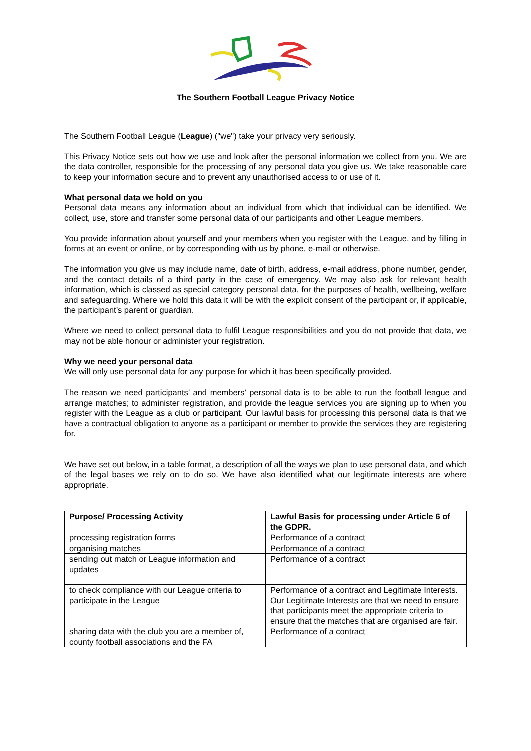The Southern Football League Privacy Notice
The Southern Football League (League) ("we") take your privacy very seriously.
This Privacy Notice sets out how we use and look after the personal information we collect from you. We are the data controller, responsible for the processing of any personal data you give us. We take reasonable care to keep your information secure and to prevent any unauthorised access to or use of it.
What personal data we hold on you
Personal data means any information about an individual from which that individual can be identified. We collect, use, store and transfer some personal data of our participants and other League members.
You provide information about yourself and your members when you register with the League, and by filling in forms at an event or online, or by corresponding with us by phone, e-mail or otherwise.
The information you give us may include name, date of birth, address, e-mail address, phone number, gender, and the contact details of a third party in the case of emergency. We may also ask for relevant health information, which is classed as special category personal data, for the purposes of health, wellbeing, welfare and safeguarding. Where we hold this data it will be with the explicit consent of the participant or, if applicable, the participant’s parent or guardian.
Where we need to collect personal data to fulfil League responsibilities and you do not provide that data, we may not be able honour or administer your registration.
Why we need your personal data
We will only use personal data for any purpose for which it has been specifically provided.
The reason we need participants’ and members’ personal data is to be able to run the football league and arrange matches; to administer registration, and provide the league services you are signing up to when you register with the League as a club or participant. Our lawful basis for processing this personal data is that we have a contractual obligation to anyone as a participant or member to provide the services they are registering for.
We have set out below, in a table format, a description of all the ways we plan to use personal data, and which of the legal bases we rely on to do so. We have also identified what our legitimate interests are where appropriate.
| Purpose/ Processing Activity | Lawful Basis for processing under Article 6 of the GDPR. |
| --- | --- |
| processing registration forms | Performance of a contract |
| organising matches | Performance of a contract |
| sending out match or League information and updates | Performance of a contract |
| to check compliance with our League criteria to participate in the League | Performance of a contract and Legitimate Interests. Our Legitimate Interests are that we need to ensure that participants meet the appropriate criteria to ensure that the matches that are organised are fair. |
| sharing data with the club you are a member of, county football associations and the FA | Performance of a contract |